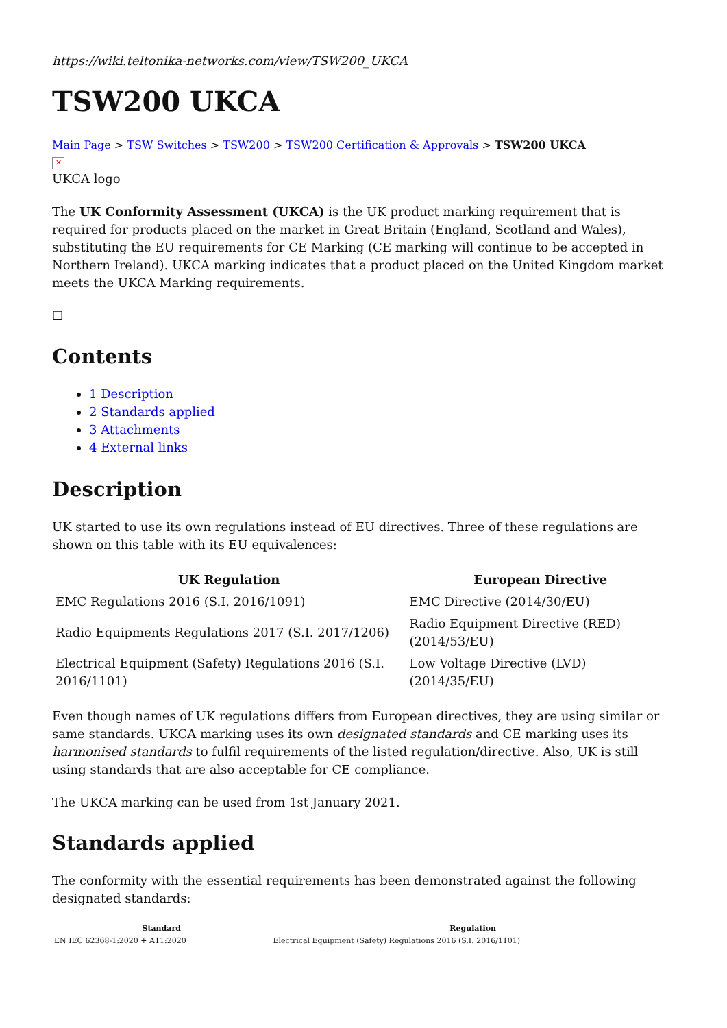https://wiki.teltonika-networks.com/view/TSW200_UKCA
TSW200 UKCA
Main Page > TSW Switches > TSW200 > TSW200 Certification & Approvals > TSW200 UKCA
✕
UKCA logo
The UK Conformity Assessment (UKCA) is the UK product marking requirement that is required for products placed on the market in Great Britain (England, Scotland and Wales), substituting the EU requirements for CE Marking (CE marking will continue to be accepted in Northern Ireland). UKCA marking indicates that a product placed on the United Kingdom market meets the UKCA Marking requirements.
☐
Contents
1 Description
2 Standards applied
3 Attachments
4 External links
Description
UK started to use its own regulations instead of EU directives. Three of these regulations are shown on this table with its EU equivalences:
| UK Regulation | European Directive |
| --- | --- |
| EMC Regulations 2016 (S.I. 2016/1091) | EMC Directive (2014/30/EU) |
| Radio Equipments Regulations 2017 (S.I. 2017/1206) | Radio Equipment Directive (RED) (2014/53/EU) |
| Electrical Equipment (Safety) Regulations 2016 (S.I. 2016/1101) | Low Voltage Directive (LVD) (2014/35/EU) |
Even though names of UK regulations differs from European directives, they are using similar or same standards. UKCA marking uses its own designated standards and CE marking uses its harmonised standards to fulfil requirements of the listed regulation/directive. Also, UK is still using standards that are also acceptable for CE compliance.
The UKCA marking can be used from 1st January 2021.
Standards applied
The conformity with the essential requirements has been demonstrated against the following designated standards:
| Standard | Regulation |
| --- | --- |
| EN IEC 62368-1:2020 + A11:2020 | Electrical Equipment (Safety) Regulations 2016 (S.I. 2016/1101) |